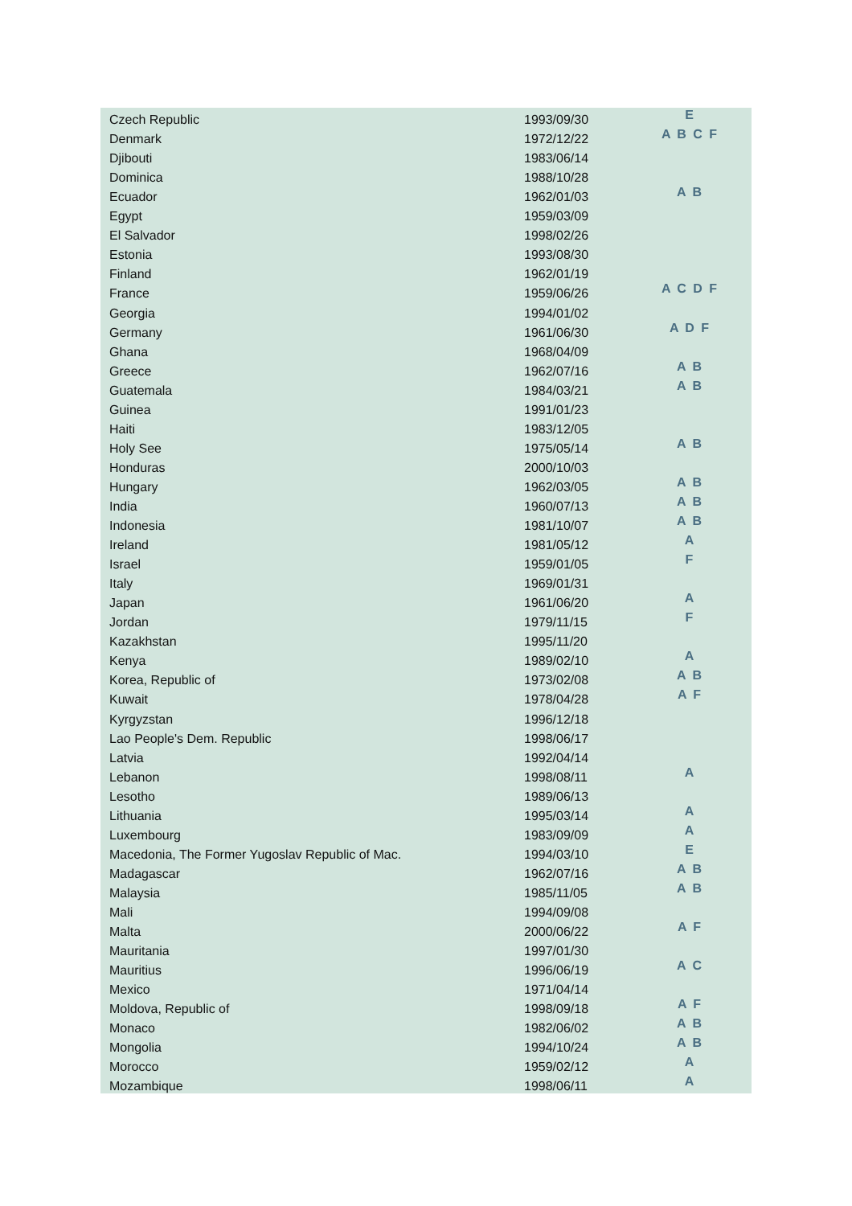| Czech Republic | 1993/09/30 | E |
| Denmark | 1972/12/22 | A B C F |
| Djibouti | 1983/06/14 | |
| Dominica | 1988/10/28 | |
| Ecuador | 1962/01/03 | A B |
| Egypt | 1959/03/09 | |
| El Salvador | 1998/02/26 | |
| Estonia | 1993/08/30 | |
| Finland | 1962/01/19 | |
| France | 1959/06/26 | A C D F |
| Georgia | 1994/01/02 | |
| Germany | 1961/06/30 | A D F |
| Ghana | 1968/04/09 | |
| Greece | 1962/07/16 | A B |
| Guatemala | 1984/03/21 | A B |
| Guinea | 1991/01/23 | |
| Haiti | 1983/12/05 | |
| Holy See | 1975/05/14 | A B |
| Honduras | 2000/10/03 | |
| Hungary | 1962/03/05 | A B |
| India | 1960/07/13 | A B |
| Indonesia | 1981/10/07 | A B |
| Ireland | 1981/05/12 | A |
| Israel | 1959/01/05 | F |
| Italy | 1969/01/31 | |
| Japan | 1961/06/20 | A |
| Jordan | 1979/11/15 | F |
| Kazakhstan | 1995/11/20 | |
| Kenya | 1989/02/10 | A |
| Korea, Republic of | 1973/02/08 | A B |
| Kuwait | 1978/04/28 | A F |
| Kyrgyzstan | 1996/12/18 | |
| Lao People's Dem. Republic | 1998/06/17 | |
| Latvia | 1992/04/14 | |
| Lebanon | 1998/08/11 | A |
| Lesotho | 1989/06/13 | |
| Lithuania | 1995/03/14 | A |
| Luxembourg | 1983/09/09 | A |
| Macedonia, The Former Yugoslav Republic of Mac. | 1994/03/10 | E |
| Madagascar | 1962/07/16 | A B |
| Malaysia | 1985/11/05 | A B |
| Mali | 1994/09/08 | |
| Malta | 2000/06/22 | A F |
| Mauritania | 1997/01/30 | |
| Mauritius | 1996/06/19 | A C |
| Mexico | 1971/04/14 | |
| Moldova, Republic of | 1998/09/18 | A F |
| Monaco | 1982/06/02 | A B |
| Mongolia | 1994/10/24 | A B |
| Morocco | 1959/02/12 | A |
| Mozambique | 1998/06/11 | A |